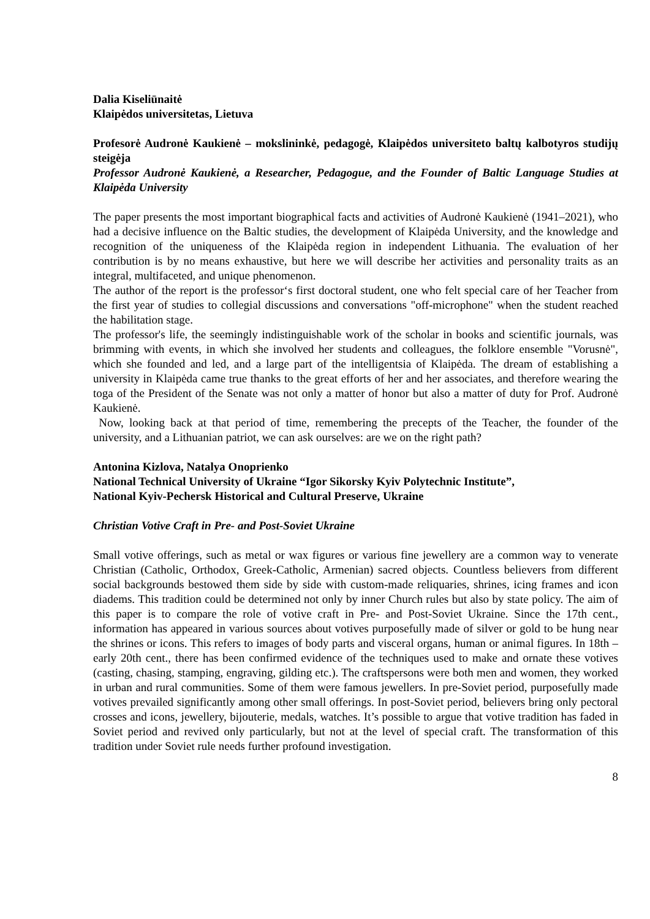Dalia Kiseliūnaitė
Klaipėdos universitetas, Lietuva
Profesorė Audronė Kaukienė – mokslininkė, pedagogė, Klaipėdos universiteto baltų kalbotyros studijų steigėja
Professor Audronė Kaukienė, a Researcher, Pedagogue, and the Founder of Baltic Language Studies at Klaipėda University
The paper presents the most important biographical facts and activities of Audronė Kaukienė (1941–2021), who had a decisive influence on the Baltic studies, the development of Klaipėda University, and the knowledge and recognition of the uniqueness of the Klaipėda region in independent Lithuania. The evaluation of her contribution is by no means exhaustive, but here we will describe her activities and personality traits as an integral, multifaceted, and unique phenomenon.
The author of the report is the professor‘s first doctoral student, one who felt special care of her Teacher from the first year of studies to collegial discussions and conversations "off-microphone" when the student reached the habilitation stage.
The professor's life, the seemingly indistinguishable work of the scholar in books and scientific journals, was brimming with events, in which she involved her students and colleagues, the folklore ensemble "Vorusnė", which she founded and led, and a large part of the intelligentsia of Klaipėda. The dream of establishing a university in Klaipėda came true thanks to the great efforts of her and her associates, and therefore wearing the toga of the President of the Senate was not only a matter of honor but also a matter of duty for Prof. Audronė Kaukienė.
Now, looking back at that period of time, remembering the precepts of the Teacher, the founder of the university, and a Lithuanian patriot, we can ask ourselves: are we on the right path?
Antonina Kizlova, Natalya Onoprienko
National Technical University of Ukraine “Igor Sikorsky Kyiv Polytechnic Institute”,
National Kyiv-Pechersk Historical and Cultural Preserve, Ukraine
Christian Votive Craft in Pre- and Post-Soviet Ukraine
Small votive offerings, such as metal or wax figures or various fine jewellery are a common way to venerate Christian (Catholic, Orthodox, Greek-Catholic, Armenian) sacred objects. Countless believers from different social backgrounds bestowed them side by side with custom-made reliquaries, shrines, icing frames and icon diadems. This tradition could be determined not only by inner Church rules but also by state policy. The aim of this paper is to compare the role of votive craft in Pre- and Post-Soviet Ukraine. Since the 17th cent., information has appeared in various sources about votives purposefully made of silver or gold to be hung near the shrines or icons. This refers to images of body parts and visceral organs, human or animal figures. In 18th – early 20th cent., there has been confirmed evidence of the techniques used to make and ornate these votives (casting, chasing, stamping, engraving, gilding etc.). The craftspersons were both men and women, they worked in urban and rural communities. Some of them were famous jewellers. In pre-Soviet period, purposefully made votives prevailed significantly among other small offerings. In post-Soviet period, believers bring only pectoral crosses and icons, jewellery, bijouterie, medals, watches. It’s possible to argue that votive tradition has faded in Soviet period and revived only particularly, but not at the level of special craft. The transformation of this tradition under Soviet rule needs further profound investigation.
8